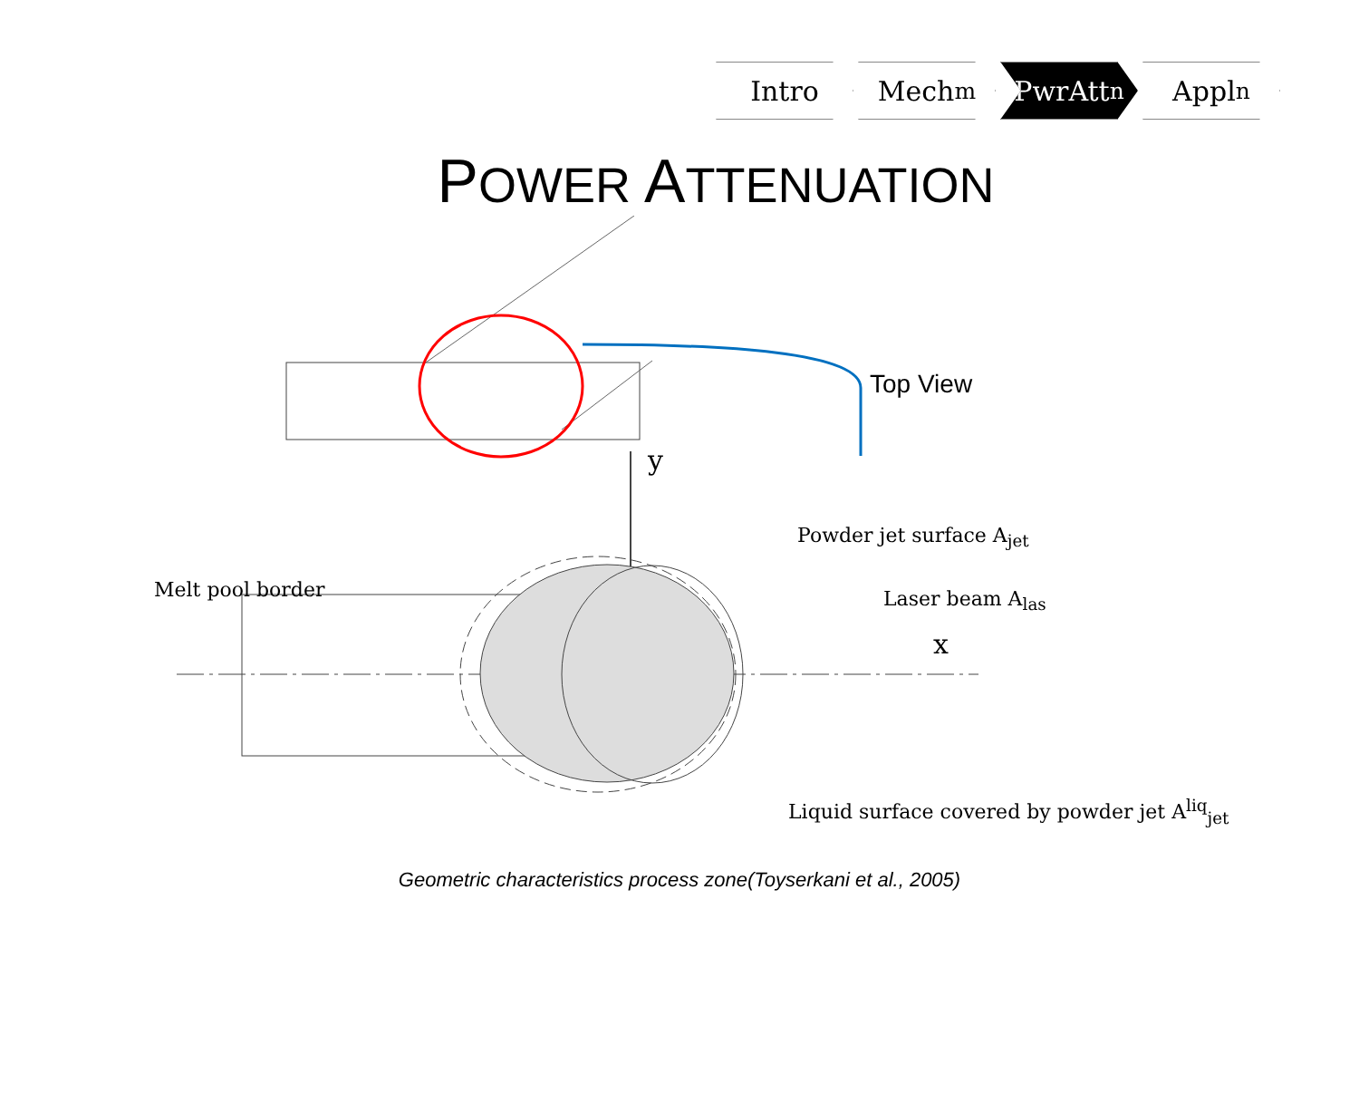Intro Mech<sup>m</sup> PwrAtt<sup>n</sup> Appl<sup>n</sup>
POWER ATTENUATION
Top View
y
x
Powder jet surface A<sub>jet</sub>
Melt pool border Laser beam A<sub>las</sub>
Liquid surface covered by powder jet A<sup>liq</sup><sub>jet</sub>
Geometric characteristics process zone(Toyserkani et al., 2005)